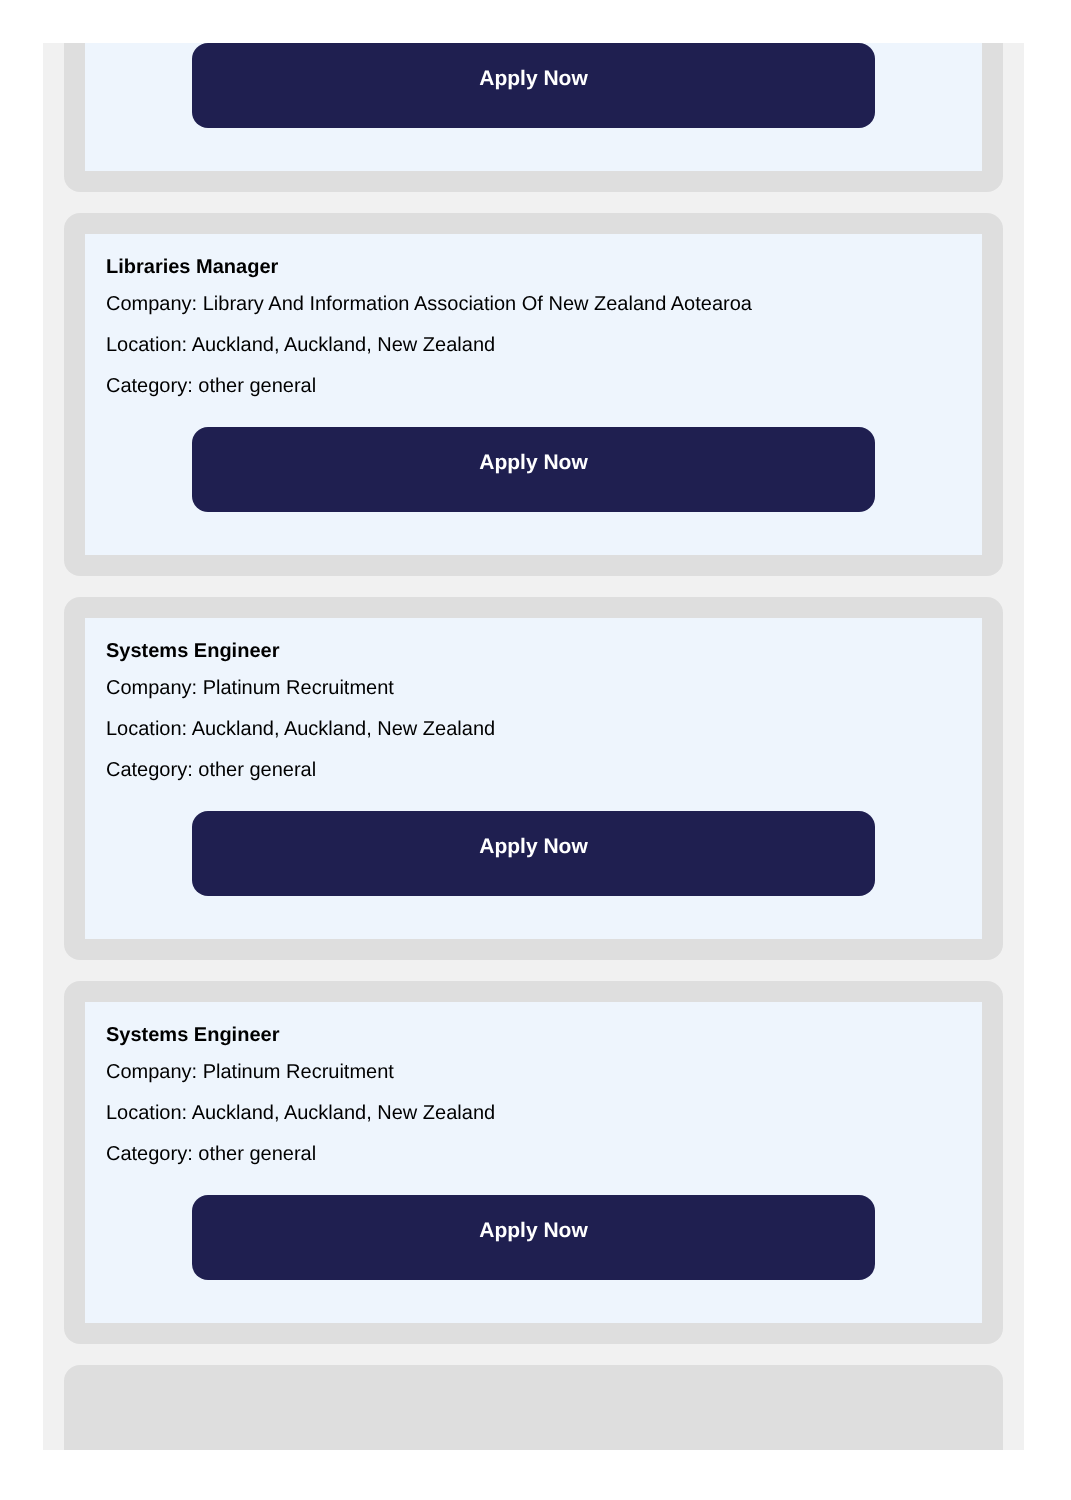Apply Now
Libraries Manager
Company: Library And Information Association Of New Zealand Aotearoa
Location: Auckland, Auckland, New Zealand
Category: other general
Apply Now
Systems Engineer
Company: Platinum Recruitment
Location: Auckland, Auckland, New Zealand
Category: other general
Apply Now
Systems Engineer
Company: Platinum Recruitment
Location: Auckland, Auckland, New Zealand
Category: other general
Apply Now